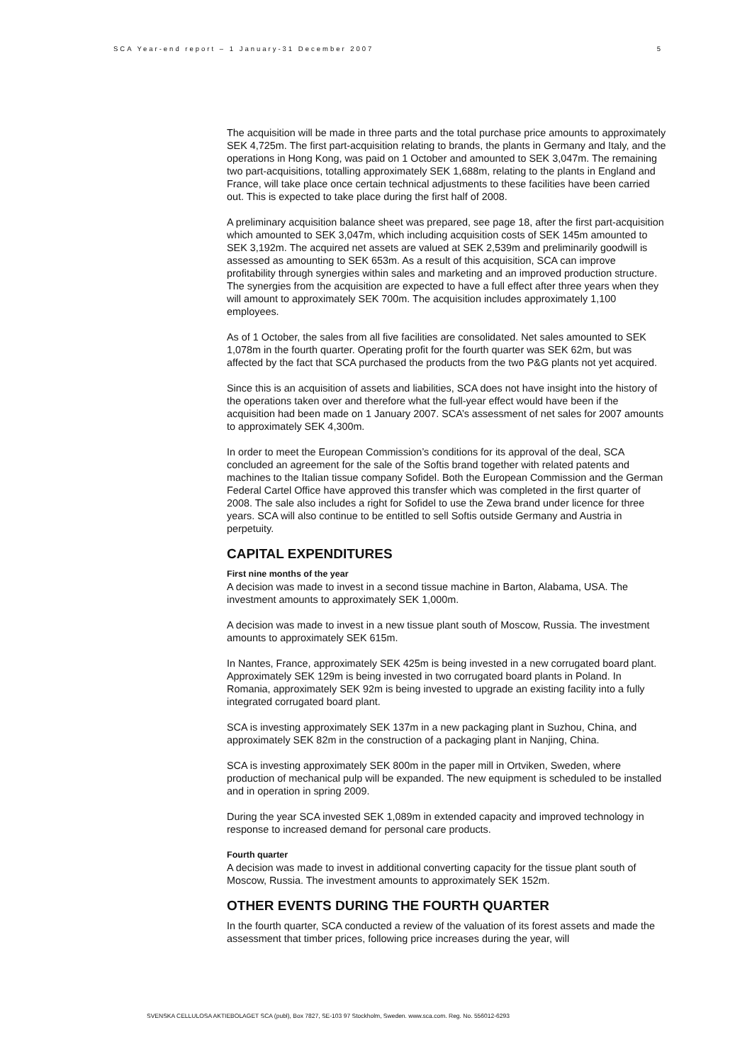SCA Year-end report – 1 January-31 December 2007 5
The acquisition will be made in three parts and the total purchase price amounts to approximately SEK 4,725m. The first part-acquisition relating to brands, the plants in Germany and Italy, and the operations in Hong Kong, was paid on 1 October and amounted to SEK 3,047m. The remaining two part-acquisitions, totalling approximately SEK 1,688m, relating to the plants in England and France, will take place once certain technical adjustments to these facilities have been carried out. This is expected to take place during the first half of 2008.
A preliminary acquisition balance sheet was prepared, see page 18, after the first part-acquisition which amounted to SEK 3,047m, which including acquisition costs of SEK 145m amounted to SEK 3,192m. The acquired net assets are valued at SEK 2,539m and preliminarily goodwill is assessed as amounting to SEK 653m. As a result of this acquisition, SCA can improve profitability through synergies within sales and marketing and an improved production structure. The synergies from the acquisition are expected to have a full effect after three years when they will amount to approximately SEK 700m. The acquisition includes approximately 1,100 employees.
As of 1 October, the sales from all five facilities are consolidated. Net sales amounted to SEK 1,078m in the fourth quarter. Operating profit for the fourth quarter was SEK 62m, but was affected by the fact that SCA purchased the products from the two P&G plants not yet acquired.
Since this is an acquisition of assets and liabilities, SCA does not have insight into the history of the operations taken over and therefore what the full-year effect would have been if the acquisition had been made on 1 January 2007. SCA’s assessment of net sales for 2007 amounts to approximately SEK 4,300m.
In order to meet the European Commission’s conditions for its approval of the deal, SCA concluded an agreement for the sale of the Softis brand together with related patents and machines to the Italian tissue company Sofidel. Both the European Commission and the German Federal Cartel Office have approved this transfer which was completed in the first quarter of 2008. The sale also includes a right for Sofidel to use the Zewa brand under licence for three years. SCA will also continue to be entitled to sell Softis outside Germany and Austria in perpetuity.
CAPITAL EXPENDITURES
First nine months of the year
A decision was made to invest in a second tissue machine in Barton, Alabama, USA. The investment amounts to approximately SEK 1,000m.
A decision was made to invest in a new tissue plant south of Moscow, Russia. The investment amounts to approximately SEK 615m.
In Nantes, France, approximately SEK 425m is being invested in a new corrugated board plant. Approximately SEK 129m is being invested in two corrugated board plants in Poland. In Romania, approximately SEK 92m is being invested to upgrade an existing facility into a fully integrated corrugated board plant.
SCA is investing approximately SEK 137m in a new packaging plant in Suzhou, China, and approximately SEK 82m in the construction of a packaging plant in Nanjing, China.
SCA is investing approximately SEK 800m in the paper mill in Ortviken, Sweden, where production of mechanical pulp will be expanded. The new equipment is scheduled to be installed and in operation in spring 2009.
During the year SCA invested SEK 1,089m in extended capacity and improved technology in response to increased demand for personal care products.
Fourth quarter
A decision was made to invest in additional converting capacity for the tissue plant south of Moscow, Russia. The investment amounts to approximately SEK 152m.
OTHER EVENTS DURING THE FOURTH QUARTER
In the fourth quarter, SCA conducted a review of the valuation of its forest assets and made the assessment that timber prices, following price increases during the year, will
SVENSKA CELLULOSA AKTIEBOLAGET SCA (publ), Box 7827, SE-103 97 Stockholm, Sweden. www.sca.com. Reg. No. 556012-6293